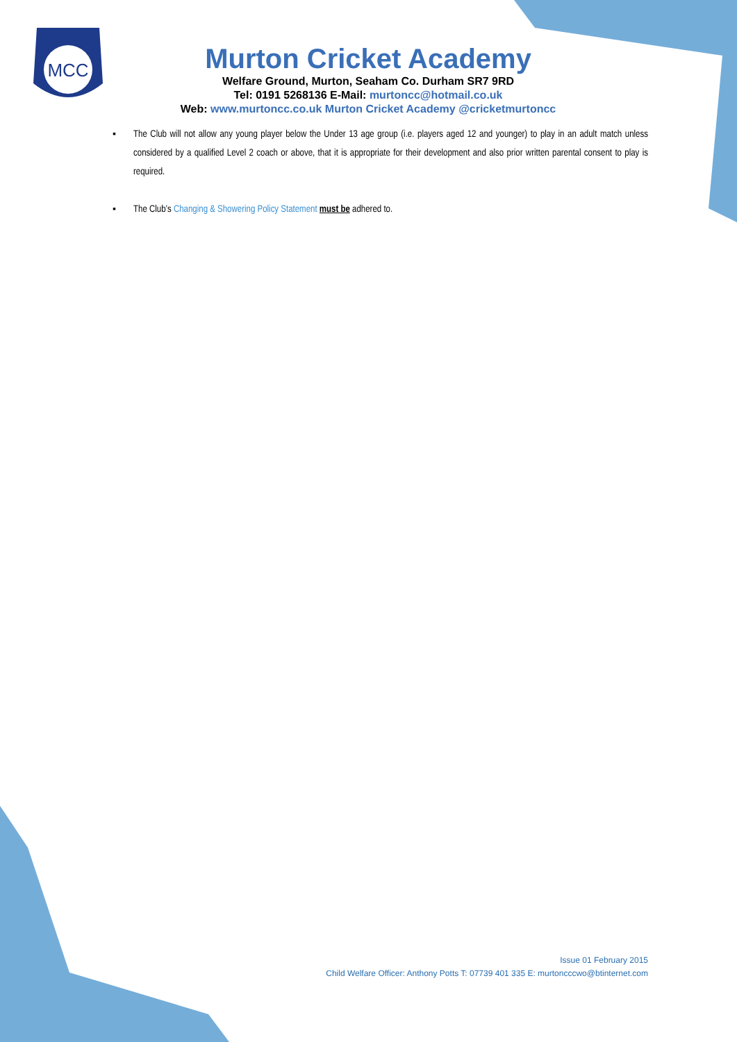MCC
Murton Cricket Academy
Welfare Ground, Murton, Seaham Co. Durham SR7 9RD
Tel: 0191 5268136 E-Mail: murtoncc@hotmail.co.uk
Web: www.murtoncc.co.uk Murton Cricket Academy @cricketmurtoncc
▪ The Club will not allow any young player below the Under 13 age group (i.e. players aged 12 and younger) to play in an adult match unless considered by a qualified Level 2 coach or above, that it is appropriate for their development and also prior written parental consent to play is required.
▪ The Club’s Changing & Showering Policy Statement must be adhered to.
Issue 01 February 2015
Child Welfare Officer: Anthony Potts T: 07739 401 335 E: murtoncccwo@btinternet.com